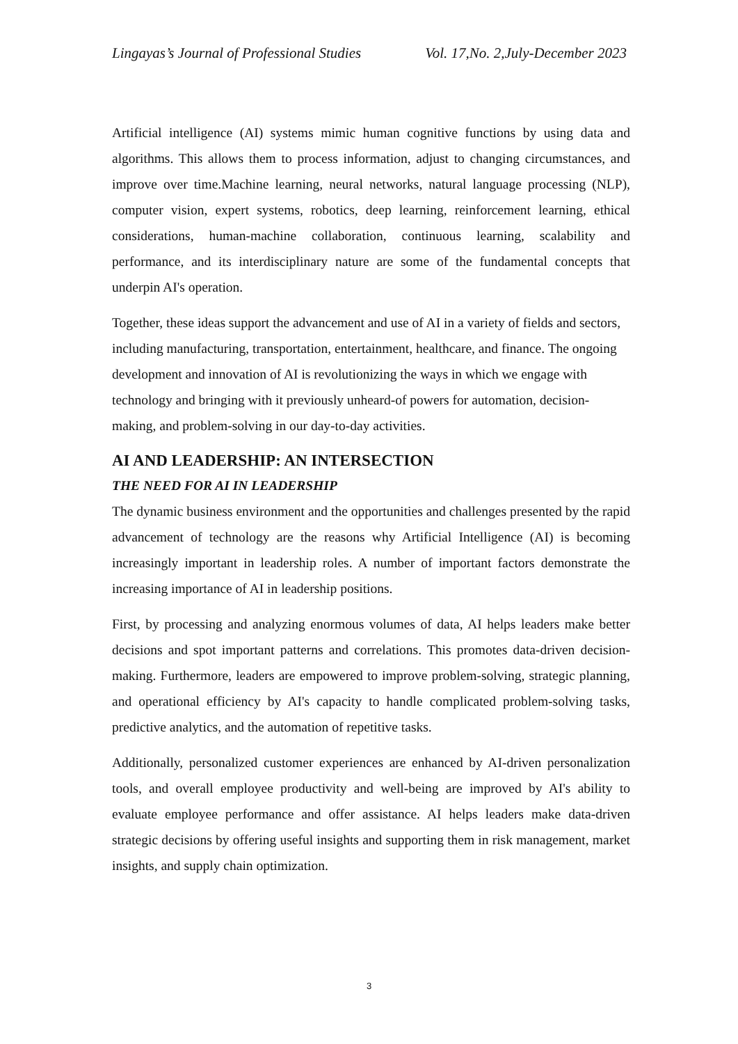Lingayas’s Journal of Professional Studies Vol. 17,No. 2,July-December 2023
Artificial intelligence (AI) systems mimic human cognitive functions by using data and algorithms. This allows them to process information, adjust to changing circumstances, and improve over time.Machine learning, neural networks, natural language processing (NLP), computer vision, expert systems, robotics, deep learning, reinforcement learning, ethical considerations, human-machine collaboration, continuous learning, scalability and performance, and its interdisciplinary nature are some of the fundamental concepts that underpin AI's operation.
Together, these ideas support the advancement and use of AI in a variety of fields and sectors, including manufacturing, transportation, entertainment, healthcare, and finance. The ongoing development and innovation of AI is revolutionizing the ways in which we engage with technology and bringing with it previously unheard-of powers for automation, decision-making, and problem-solving in our day-to-day activities.
AI AND LEADERSHIP: AN INTERSECTION
THE NEED FOR AI IN LEADERSHIP
The dynamic business environment and the opportunities and challenges presented by the rapid advancement of technology are the reasons why Artificial Intelligence (AI) is becoming increasingly important in leadership roles. A number of important factors demonstrate the increasing importance of AI in leadership positions.
First, by processing and analyzing enormous volumes of data, AI helps leaders make better decisions and spot important patterns and correlations. This promotes data-driven decision-making. Furthermore, leaders are empowered to improve problem-solving, strategic planning, and operational efficiency by AI's capacity to handle complicated problem-solving tasks, predictive analytics, and the automation of repetitive tasks.
Additionally, personalized customer experiences are enhanced by AI-driven personalization tools, and overall employee productivity and well-being are improved by AI's ability to evaluate employee performance and offer assistance. AI helps leaders make data-driven strategic decisions by offering useful insights and supporting them in risk management, market insights, and supply chain optimization.
3